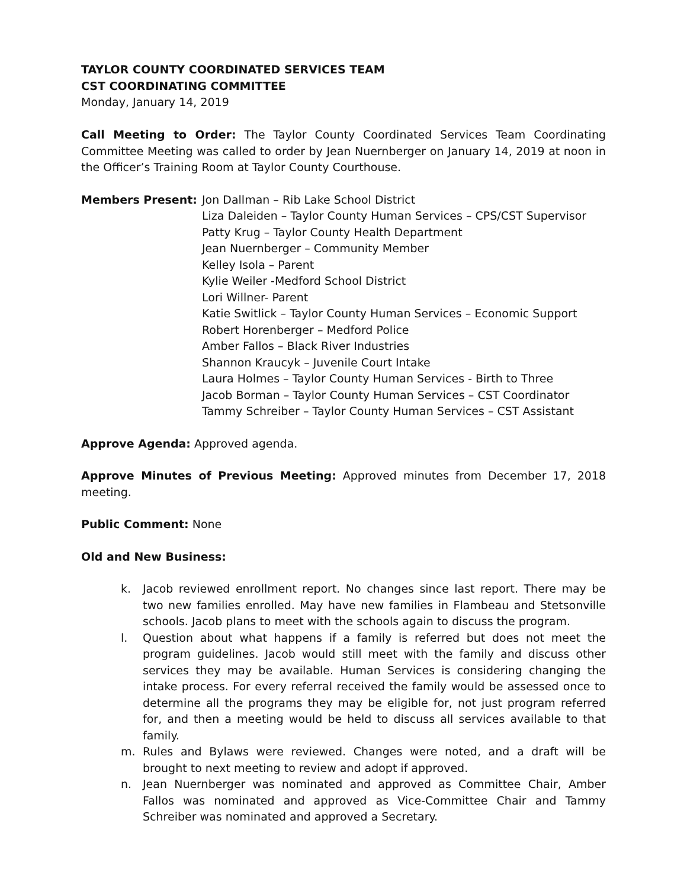TAYLOR COUNTY COORDINATED SERVICES TEAM
CST COORDINATING COMMITTEE
Monday, January 14, 2019
Call Meeting to Order: The Taylor County Coordinated Services Team Coordinating Committee Meeting was called to order by Jean Nuernberger on January 14, 2019 at noon in the Officer’s Training Room at Taylor County Courthouse.
Members Present: Jon Dallman – Rib Lake School District
Liza Daleiden – Taylor County Human Services – CPS/CST Supervisor
Patty Krug – Taylor County Health Department
Jean Nuernberger – Community Member
Kelley Isola – Parent
Kylie Weiler -Medford School District
Lori Willner- Parent
Katie Switlick – Taylor County Human Services – Economic Support
Robert Horenberger – Medford Police
Amber Fallos – Black River Industries
Shannon Kraucyk – Juvenile Court Intake
Laura Holmes – Taylor County Human Services - Birth to Three
Jacob Borman – Taylor County Human Services – CST Coordinator
Tammy Schreiber – Taylor County Human Services – CST Assistant
Approve Agenda: Approved agenda.
Approve Minutes of Previous Meeting: Approved minutes from December 17, 2018 meeting.
Public Comment: None
Old and New Business:
k. Jacob reviewed enrollment report. No changes since last report. There may be two new families enrolled. May have new families in Flambeau and Stetsonville schools. Jacob plans to meet with the schools again to discuss the program.
l. Question about what happens if a family is referred but does not meet the program guidelines. Jacob would still meet with the family and discuss other services they may be available. Human Services is considering changing the intake process. For every referral received the family would be assessed once to determine all the programs they may be eligible for, not just program referred for, and then a meeting would be held to discuss all services available to that family.
m. Rules and Bylaws were reviewed. Changes were noted, and a draft will be brought to next meeting to review and adopt if approved.
n. Jean Nuernberger was nominated and approved as Committee Chair, Amber Fallos was nominated and approved as Vice-Committee Chair and Tammy Schreiber was nominated and approved a Secretary.